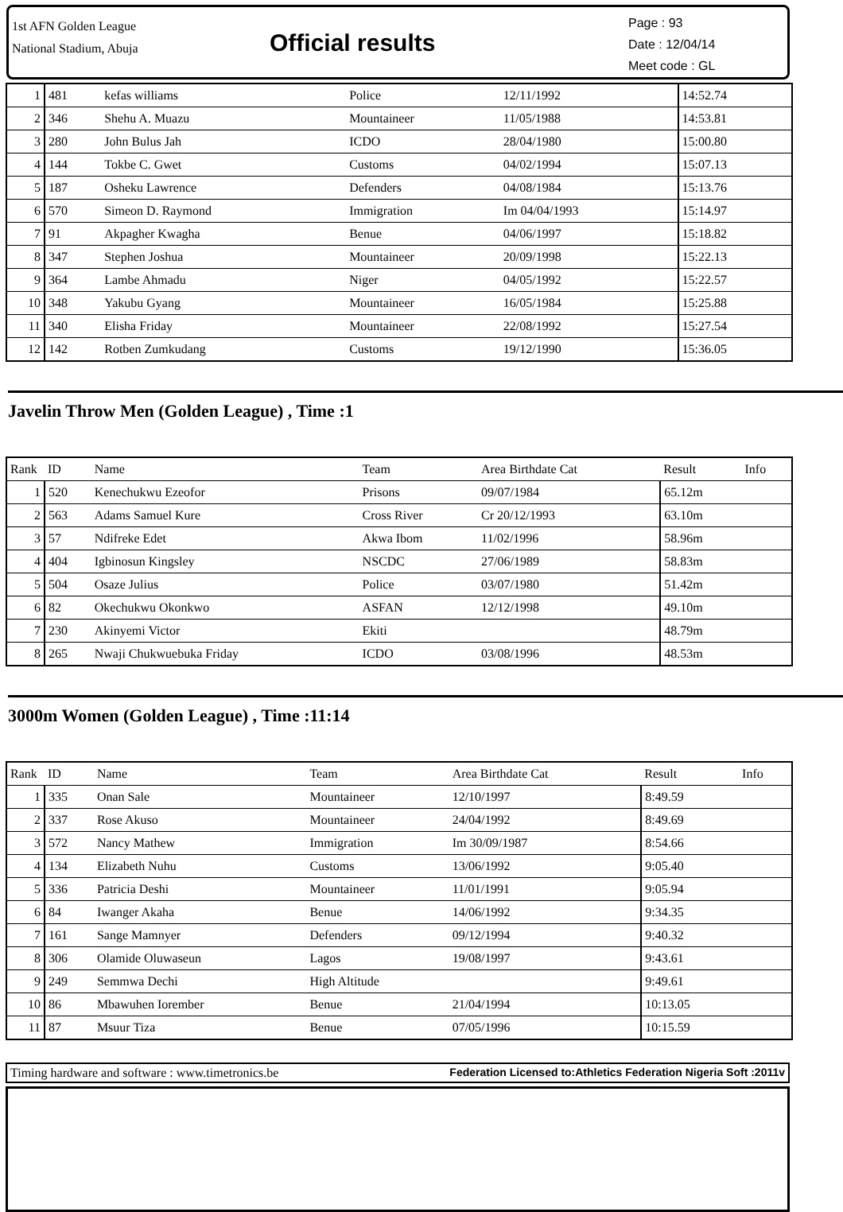1st AFN Golden League
National Stadium, Abuja
Official results
Page : 93
Date : 12/04/14
Meet code : GL
| 1 | 481 | kefas williams | Police | 12/11/1992 | 14:52.74 |
| 2 | 346 | Shehu A. Muazu | Mountaineer | 11/05/1988 | 14:53.81 |
| 3 | 280 | John Bulus Jah | ICDO | 28/04/1980 | 15:00.80 |
| 4 | 144 | Tokbe C. Gwet | Customs | 04/02/1994 | 15:07.13 |
| 5 | 187 | Osheku Lawrence | Defenders | 04/08/1984 | 15:13.76 |
| 6 | 570 | Simeon D. Raymond | Immigration | Im 04/04/1993 | 15:14.97 |
| 7 | 91 | Akpagher Kwagha | Benue | 04/06/1997 | 15:18.82 |
| 8 | 347 | Stephen Joshua | Mountaineer | 20/09/1998 | 15:22.13 |
| 9 | 364 | Lambe Ahmadu | Niger | 04/05/1992 | 15:22.57 |
| 10 | 348 | Yakubu Gyang | Mountaineer | 16/05/1984 | 15:25.88 |
| 11 | 340 | Elisha Friday | Mountaineer | 22/08/1992 | 15:27.54 |
| 12 | 142 | Rotben Zumkudang | Customs | 19/12/1990 | 15:36.05 |
Javelin Throw Men (Golden League) , Time :1
| Rank | ID | Name | Team | Area Birthdate Cat | Result | Info |
| --- | --- | --- | --- | --- | --- | --- |
| 1 | 520 | Kenechukwu Ezeofor | Prisons | 09/07/1984 | 65.12m | |
| 2 | 563 | Adams Samuel Kure | Cross River | Cr 20/12/1993 | 63.10m | |
| 3 | 57 | Ndifreke Edet | Akwa Ibom | 11/02/1996 | 58.96m | |
| 4 | 404 | Igbinosun Kingsley | NSCDC | 27/06/1989 | 58.83m | |
| 5 | 504 | Osaze Julius | Police | 03/07/1980 | 51.42m | |
| 6 | 82 | Okechukwu Okonkwo | ASFAN | 12/12/1998 | 49.10m | |
| 7 | 230 | Akinyemi Victor | Ekiti | | 48.79m | |
| 8 | 265 | Nwaji Chukwuebuka Friday | ICDO | 03/08/1996 | 48.53m | |
3000m Women (Golden League) , Time :11:14
| Rank | ID | Name | Team | Area Birthdate Cat | Result | Info |
| --- | --- | --- | --- | --- | --- | --- |
| 1 | 335 | Onan Sale | Mountaineer | 12/10/1997 | 8:49.59 | |
| 2 | 337 | Rose Akuso | Mountaineer | 24/04/1992 | 8:49.69 | |
| 3 | 572 | Nancy Mathew | Immigration | Im 30/09/1987 | 8:54.66 | |
| 4 | 134 | Elizabeth Nuhu | Customs | 13/06/1992 | 9:05.40 | |
| 5 | 336 | Patricia Deshi | Mountaineer | 11/01/1991 | 9:05.94 | |
| 6 | 84 | Iwanger Akaha | Benue | 14/06/1992 | 9:34.35 | |
| 7 | 161 | Sange Mamnyer | Defenders | 09/12/1994 | 9:40.32 | |
| 8 | 306 | Olamide Oluwaseun | Lagos | 19/08/1997 | 9:43.61 | |
| 9 | 249 | Semmwa Dechi | High Altitude | | 9:49.61 | |
| 10 | 86 | Mbawuhen Iorember | Benue | 21/04/1994 | 10:13.05 | |
| 11 | 87 | Msuur Tiza | Benue | 07/05/1996 | 10:15.59 | |
Timing hardware and software : www.timetronics.be Federation Licensed to:Athletics Federation Nigeria Soft :2011v